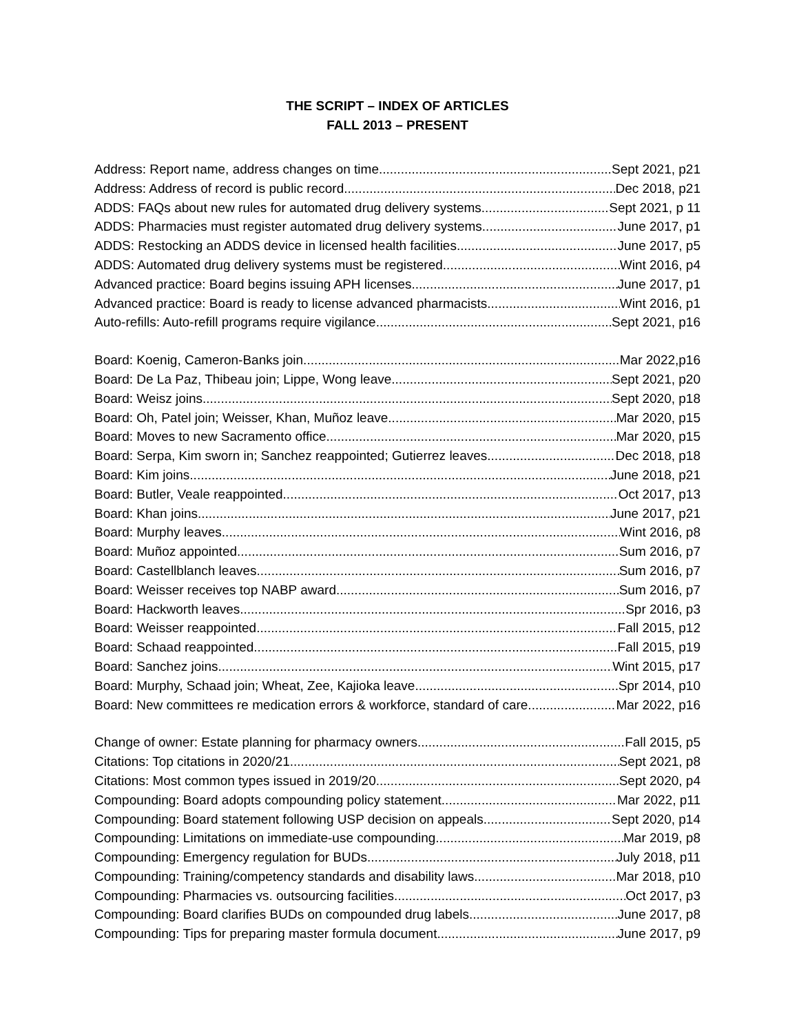THE SCRIPT – INDEX OF ARTICLES
FALL 2013 – PRESENT
Address: Report name, address changes on time Sept 2021, p21
Address: Address of record is public record Dec 2018, p21
ADDS: FAQs about new rules for automated drug delivery systems Sept 2021, p 11
ADDS: Pharmacies must register automated drug delivery systems June 2017, p1
ADDS: Restocking an ADDS device in licensed health facilities June 2017, p5
ADDS: Automated drug delivery systems must be registered Wint 2016, p4
Advanced practice: Board begins issuing APH licenses June 2017, p1
Advanced practice: Board is ready to license advanced pharmacists Wint 2016, p1
Auto-refills: Auto-refill programs require vigilance Sept 2021, p16
Board: Koenig, Cameron-Banks join Mar 2022,p16
Board: De La Paz, Thibeau join; Lippe, Wong leave Sept 2021, p20
Board: Weisz joins Sept 2020, p18
Board: Oh, Patel join; Weisser, Khan, Muñoz leave Mar 2020, p15
Board: Moves to new Sacramento office Mar 2020, p15
Board: Serpa, Kim sworn in; Sanchez reappointed; Gutierrez leaves Dec 2018, p18
Board: Kim joins June 2018, p21
Board: Butler, Veale reappointed Oct 2017, p13
Board: Khan joins June 2017, p21
Board: Murphy leaves Wint 2016, p8
Board: Muñoz appointed Sum 2016, p7
Board: Castellblanch leaves Sum 2016, p7
Board: Weisser receives top NABP award Sum 2016, p7
Board: Hackworth leaves Spr 2016, p3
Board: Weisser reappointed Fall 2015, p12
Board: Schaad reappointed Fall 2015, p19
Board: Sanchez joins Wint 2015, p17
Board: Murphy, Schaad join; Wheat, Zee, Kajioka leave Spr 2014, p10
Board: New committees re medication errors & workforce, standard of care Mar 2022, p16
Change of owner: Estate planning for pharmacy owners Fall 2015, p5
Citations: Top citations in 2020/21 Sept 2021, p8
Citations: Most common types issued in 2019/20 Sept 2020, p4
Compounding: Board adopts compounding policy statement Mar 2022, p11
Compounding: Board statement following USP decision on appeals Sept 2020, p14
Compounding: Limitations on immediate-use compounding Mar 2019, p8
Compounding: Emergency regulation for BUDs July 2018, p11
Compounding: Training/competency standards and disability laws Mar 2018, p10
Compounding: Pharmacies vs. outsourcing facilities Oct 2017, p3
Compounding: Board clarifies BUDs on compounded drug labels June 2017, p8
Compounding: Tips for preparing master formula document June 2017, p9